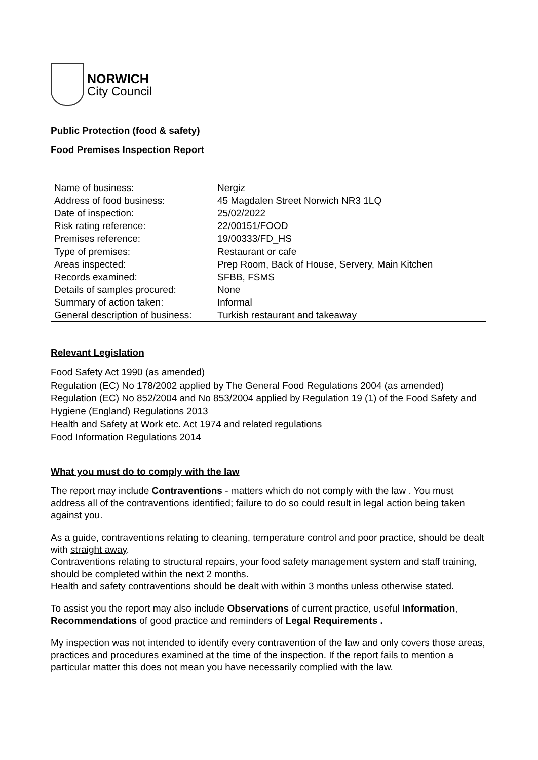NORWICH
City Council
Public Protection (food & safety)
Food Premises Inspection Report
| Name of business: | Nergiz |
| Address of food business: | 45 Magdalen Street Norwich NR3 1LQ |
| Date of inspection: | 25/02/2022 |
| Risk rating reference: | 22/00151/FOOD |
| Premises reference: | 19/00333/FD_HS |
| Type of premises: | Restaurant or cafe |
| Areas inspected: | Prep Room, Back of House, Servery, Main Kitchen |
| Records examined: | SFBB, FSMS |
| Details of samples procured: | None |
| Summary of action taken: | Informal |
| General description of business: | Turkish restaurant and takeaway |
Relevant Legislation
Food Safety Act 1990 (as amended)
Regulation (EC) No 178/2002 applied by The General Food Regulations 2004 (as amended)
Regulation (EC) No 852/2004 and No 853/2004 applied by Regulation 19 (1) of the Food Safety and Hygiene (England) Regulations 2013
Health and Safety at Work etc. Act 1974 and related regulations
Food Information Regulations 2014
What you must do to comply with the law
The report may include Contraventions - matters which do not comply with the law . You must address all of the contraventions identified; failure to do so could result in legal action being taken against you.
As a guide, contraventions relating to cleaning, temperature control and poor practice, should be dealt with straight away.
Contraventions relating to structural repairs, your food safety management system and staff training, should be completed within the next 2 months.
Health and safety contraventions should be dealt with within 3 months unless otherwise stated.
To assist you the report may also include Observations of current practice, useful Information, Recommendations of good practice and reminders of Legal Requirements .
My inspection was not intended to identify every contravention of the law and only covers those areas, practices and procedures examined at the time of the inspection. If the report fails to mention a particular matter this does not mean you have necessarily complied with the law.